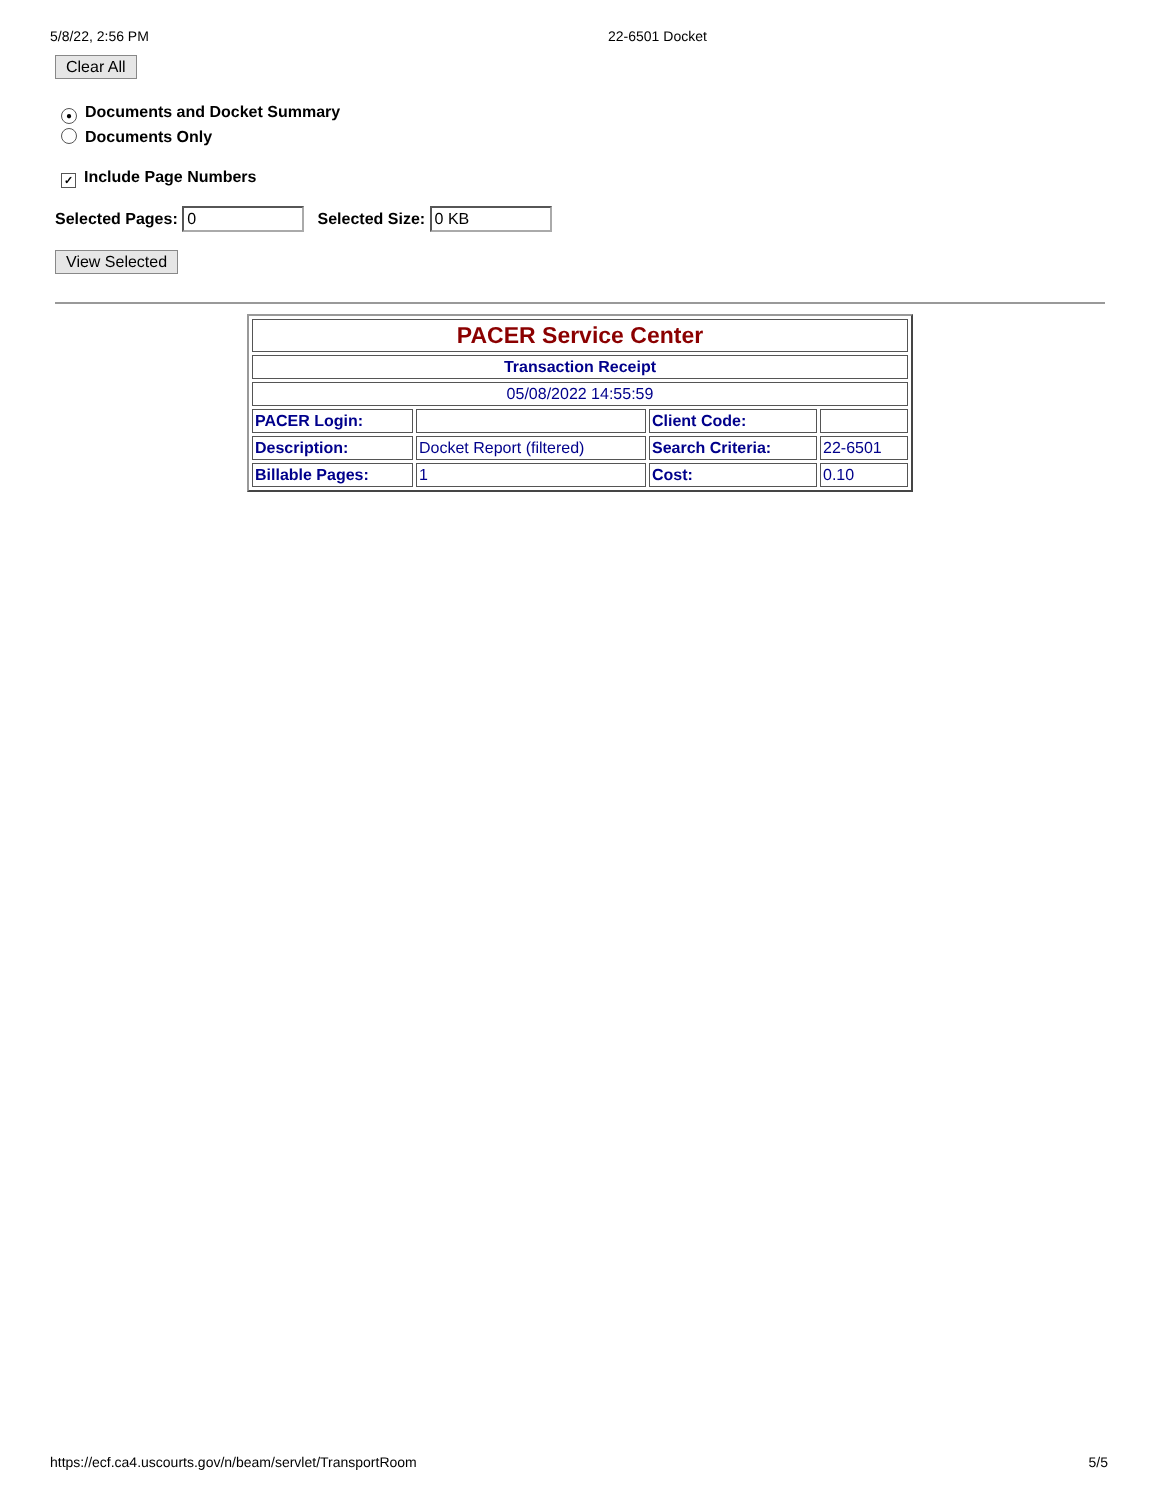5/8/22, 2:56 PM 22-6501 Docket
Clear All
● Documents and Docket Summary
Documents Only
✓ Include Page Numbers
Selected Pages: 0 Selected Size: 0 KB
View Selected
| PACER Service Center | | | |
| Transaction Receipt | | | |
| 05/08/2022 14:55:59 | | | |
| PACER Login: | | Client Code: | |
| Description: | Docket Report (filtered) | Search Criteria: | 22-6501 |
| Billable Pages: | 1 | Cost: | 0.10 |
https://ecf.ca4.uscourts.gov/n/beam/servlet/TransportRoom 5/5